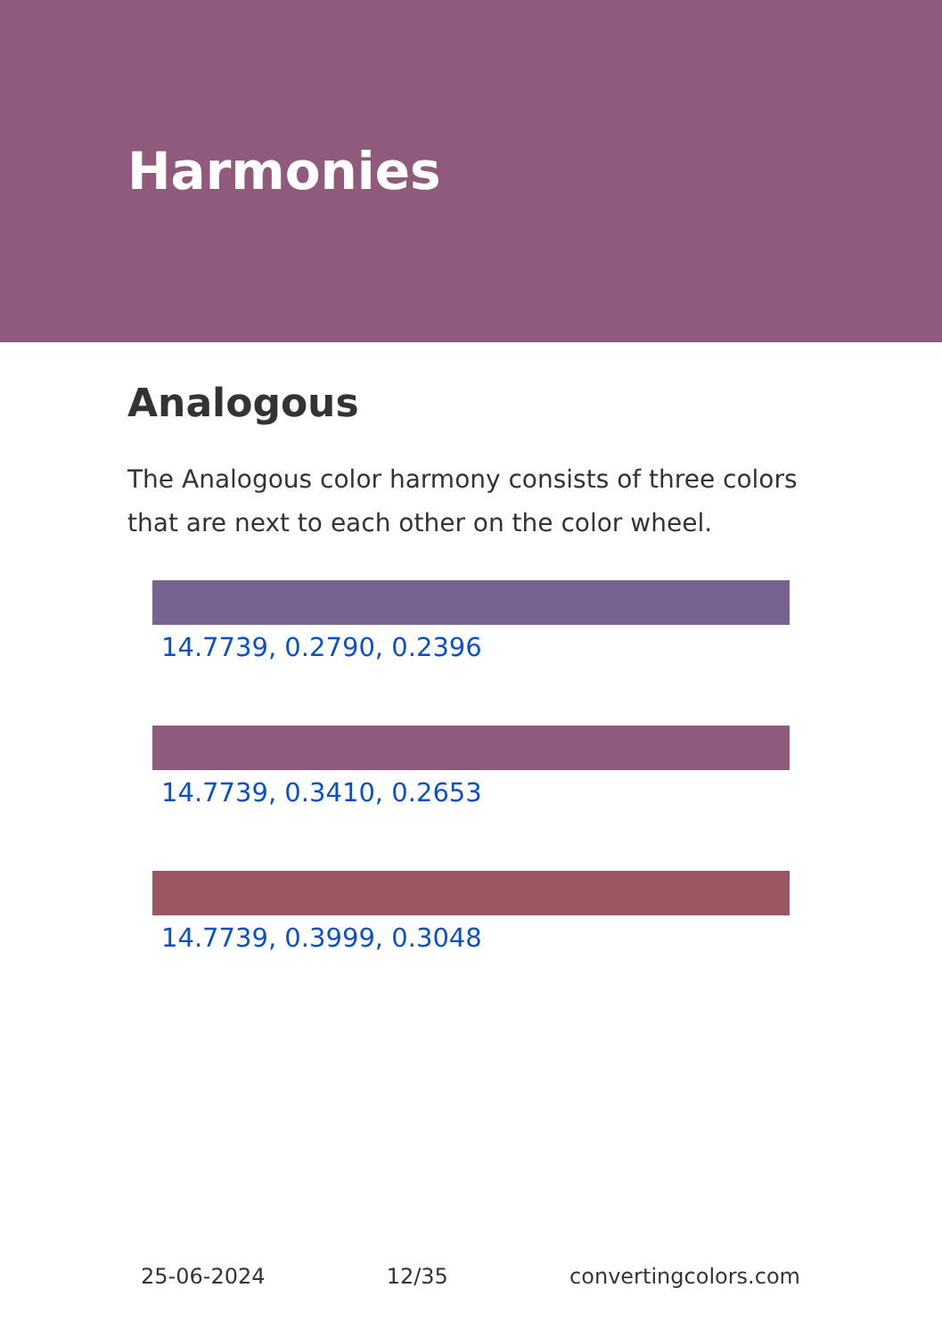Harmonies
Analogous
The Analogous color harmony consists of three colors that are next to each other on the color wheel.
14.7739, 0.2790, 0.2396
14.7739, 0.3410, 0.2653
14.7739, 0.3999, 0.3048
25-06-2024 12/35 convertingcolors.com